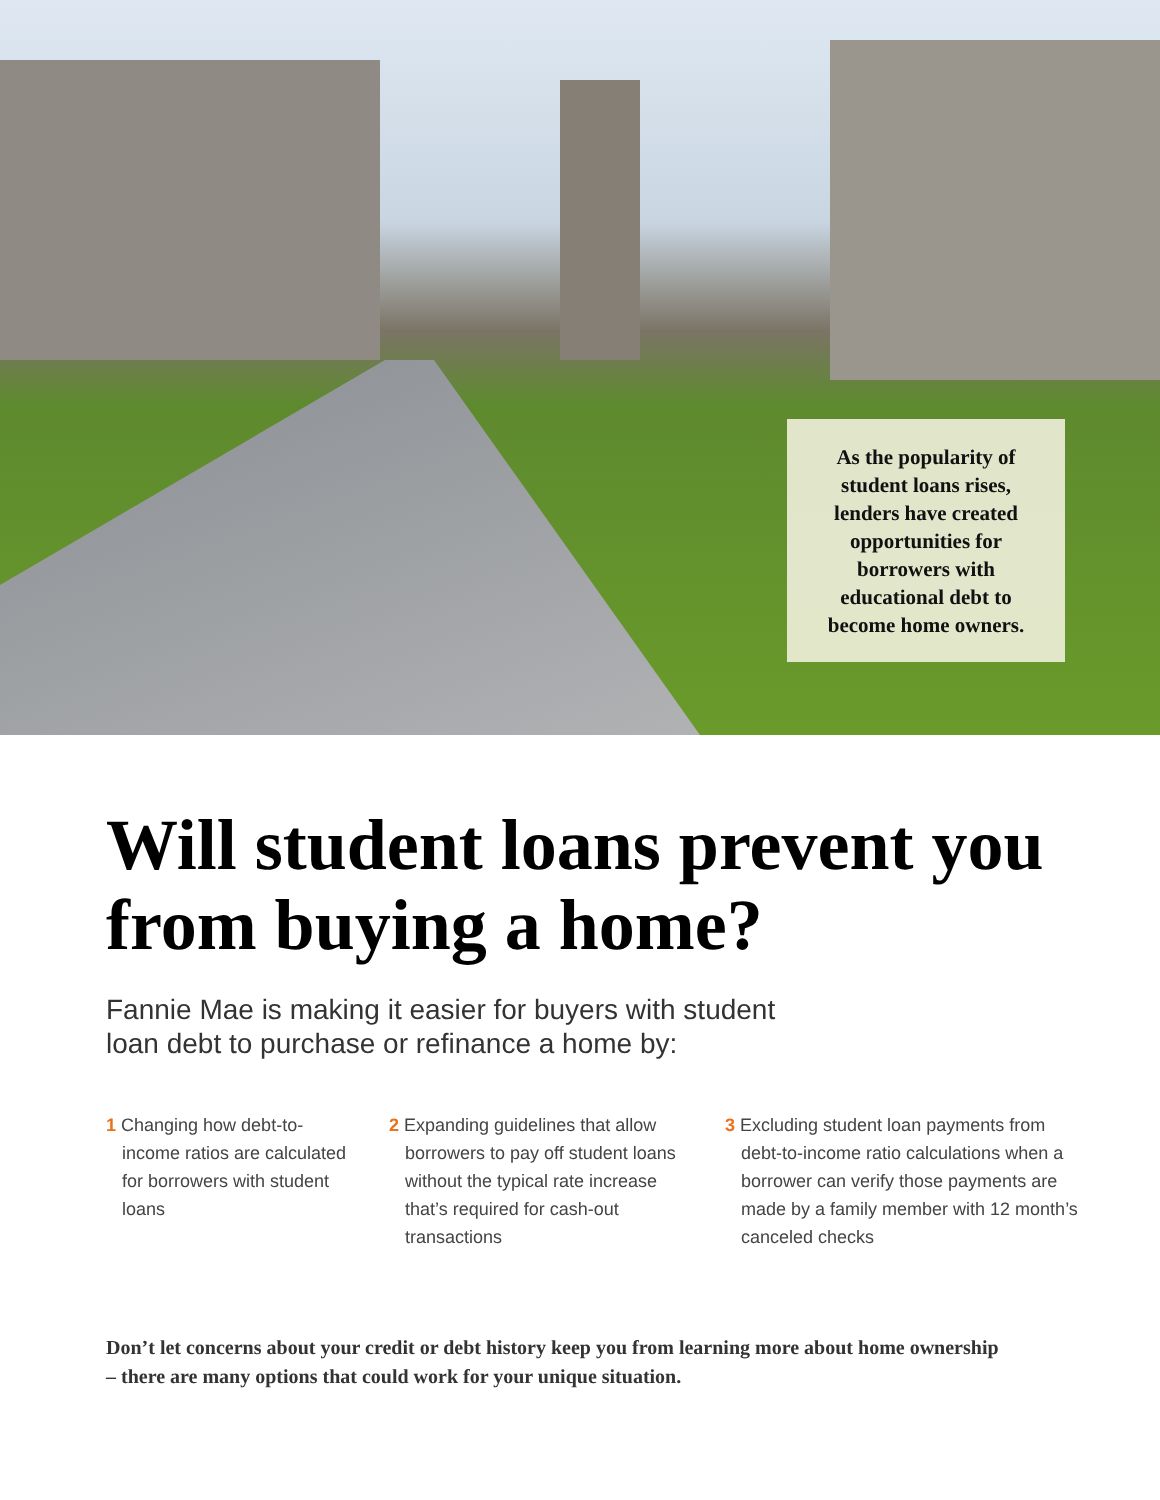As the popularity of student loans rises, lenders have created opportunities for borrowers with educational debt to become home owners.
Will student loans prevent you from buying a home?
Fannie Mae is making it easier for buyers with student loan debt to purchase or refinance a home by:
1 Changing how debt-to-income ratios are calculated for borrowers with student loans
2 Expanding guidelines that allow borrowers to pay off student loans without the typical rate increase that’s required for cash-out transactions
3 Excluding student loan payments from debt-to-income ratio calculations when a borrower can verify those payments are made by a family member with 12 month’s canceled checks
Don’t let concerns about your credit or debt history keep you from learning more about home ownership – there are many options that could work for your unique situation.